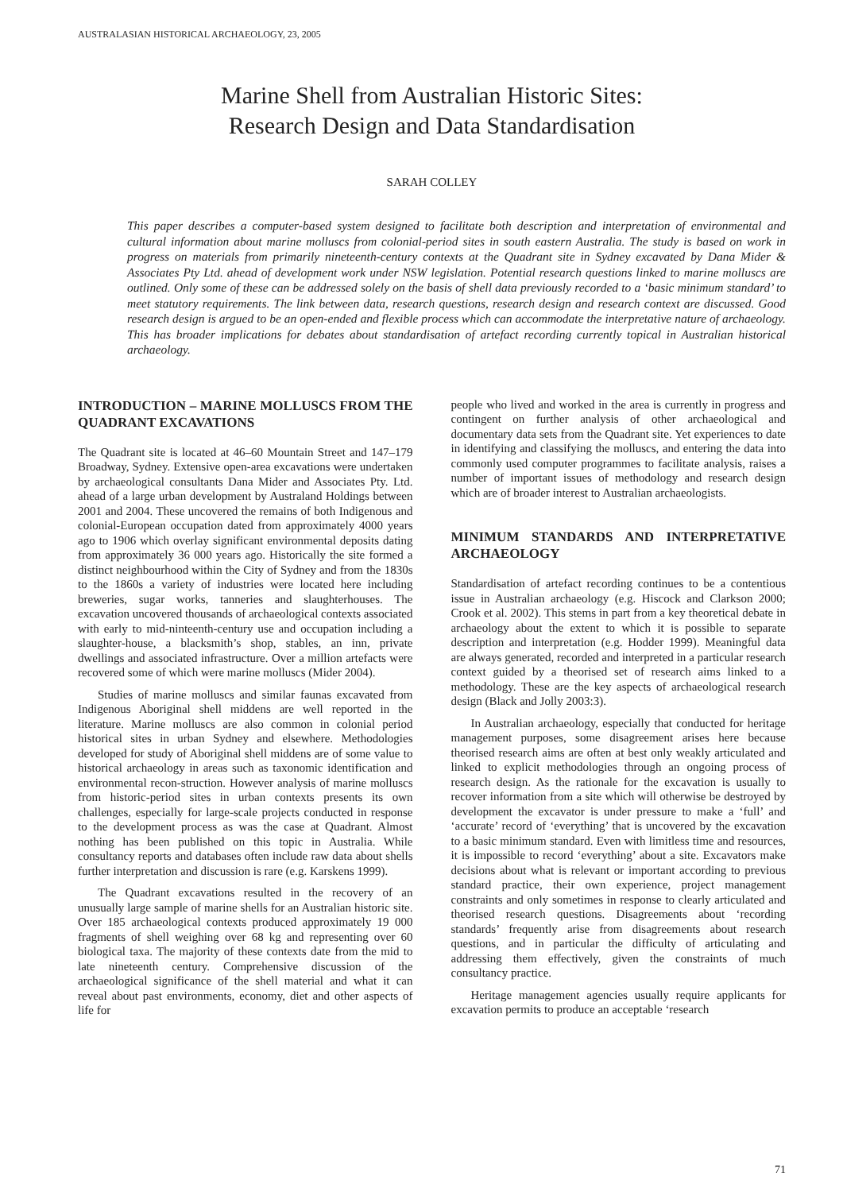AUSTRALASIAN HISTORICAL ARCHAEOLOGY, 23, 2005
Marine Shell from Australian Historic Sites:
Research Design and Data Standardisation
SARAH COLLEY
This paper describes a computer-based system designed to facilitate both description and interpretation of environmental and cultural information about marine molluscs from colonial-period sites in south eastern Australia. The study is based on work in progress on materials from primarily nineteenth-century contexts at the Quadrant site in Sydney excavated by Dana Mider & Associates Pty Ltd. ahead of development work under NSW legislation. Potential research questions linked to marine molluscs are outlined. Only some of these can be addressed solely on the basis of shell data previously recorded to a ‘basic minimum standard’ to meet statutory requirements. The link between data, research questions, research design and research context are discussed. Good research design is argued to be an open-ended and flexible process which can accommodate the interpretative nature of archaeology. This has broader implications for debates about standardisation of artefact recording currently topical in Australian historical archaeology.
INTRODUCTION – MARINE MOLLUSCS FROM THE QUADRANT EXCAVATIONS
The Quadrant site is located at 46–60 Mountain Street and 147–179 Broadway, Sydney. Extensive open-area excavations were undertaken by archaeological consultants Dana Mider and Associates Pty. Ltd. ahead of a large urban development by Australand Holdings between 2001 and 2004. These uncovered the remains of both Indigenous and colonial-European occupation dated from approximately 4000 years ago to 1906 which overlay significant environmental deposits dating from approximately 36 000 years ago. Historically the site formed a distinct neighbourhood within the City of Sydney and from the 1830s to the 1860s a variety of industries were located here including breweries, sugar works, tanneries and slaughterhouses. The excavation uncovered thousands of archaeological contexts associated with early to mid-ninteenth-century use and occupation including a slaughter-house, a blacksmith’s shop, stables, an inn, private dwellings and associated infrastructure. Over a million artefacts were recovered some of which were marine molluscs (Mider 2004).
Studies of marine molluscs and similar faunas excavated from Indigenous Aboriginal shell middens are well reported in the literature. Marine molluscs are also common in colonial period historical sites in urban Sydney and elsewhere. Methodologies developed for study of Aboriginal shell middens are of some value to historical archaeology in areas such as taxonomic identification and environmental recon-struction. However analysis of marine molluscs from historic-period sites in urban contexts presents its own challenges, especially for large-scale projects conducted in response to the development process as was the case at Quadrant. Almost nothing has been published on this topic in Australia. While consultancy reports and databases often include raw data about shells further interpretation and discussion is rare (e.g. Karskens 1999).
The Quadrant excavations resulted in the recovery of an unusually large sample of marine shells for an Australian historic site. Over 185 archaeological contexts produced approximately 19 000 fragments of shell weighing over 68 kg and representing over 60 biological taxa. The majority of these contexts date from the mid to late nineteenth century. Comprehensive discussion of the archaeological significance of the shell material and what it can reveal about past environments, economy, diet and other aspects of life for
people who lived and worked in the area is currently in progress and contingent on further analysis of other archaeological and documentary data sets from the Quadrant site. Yet experiences to date in identifying and classifying the molluscs, and entering the data into commonly used computer programmes to facilitate analysis, raises a number of important issues of methodology and research design which are of broader interest to Australian archaeologists.
MINIMUM STANDARDS AND INTERPRETATIVE ARCHAEOLOGY
Standardisation of artefact recording continues to be a contentious issue in Australian archaeology (e.g. Hiscock and Clarkson 2000; Crook et al. 2002). This stems in part from a key theoretical debate in archaeology about the extent to which it is possible to separate description and interpretation (e.g. Hodder 1999). Meaningful data are always generated, recorded and interpreted in a particular research context guided by a theorised set of research aims linked to a methodology. These are the key aspects of archaeological research design (Black and Jolly 2003:3).
In Australian archaeology, especially that conducted for heritage management purposes, some disagreement arises here because theorised research aims are often at best only weakly articulated and linked to explicit methodologies through an ongoing process of research design. As the rationale for the excavation is usually to recover information from a site which will otherwise be destroyed by development the excavator is under pressure to make a ‘full’ and ‘accurate’ record of ‘everything’ that is uncovered by the excavation to a basic minimum standard. Even with limitless time and resources, it is impossible to record ‘everything’ about a site. Excavators make decisions about what is relevant or important according to previous standard practice, their own experience, project management constraints and only sometimes in response to clearly articulated and theorised research questions. Disagreements about ‘recording standards’ frequently arise from disagreements about research questions, and in particular the difficulty of articulating and addressing them effectively, given the constraints of much consultancy practice.
Heritage management agencies usually require applicants for excavation permits to produce an acceptable ‘research
71